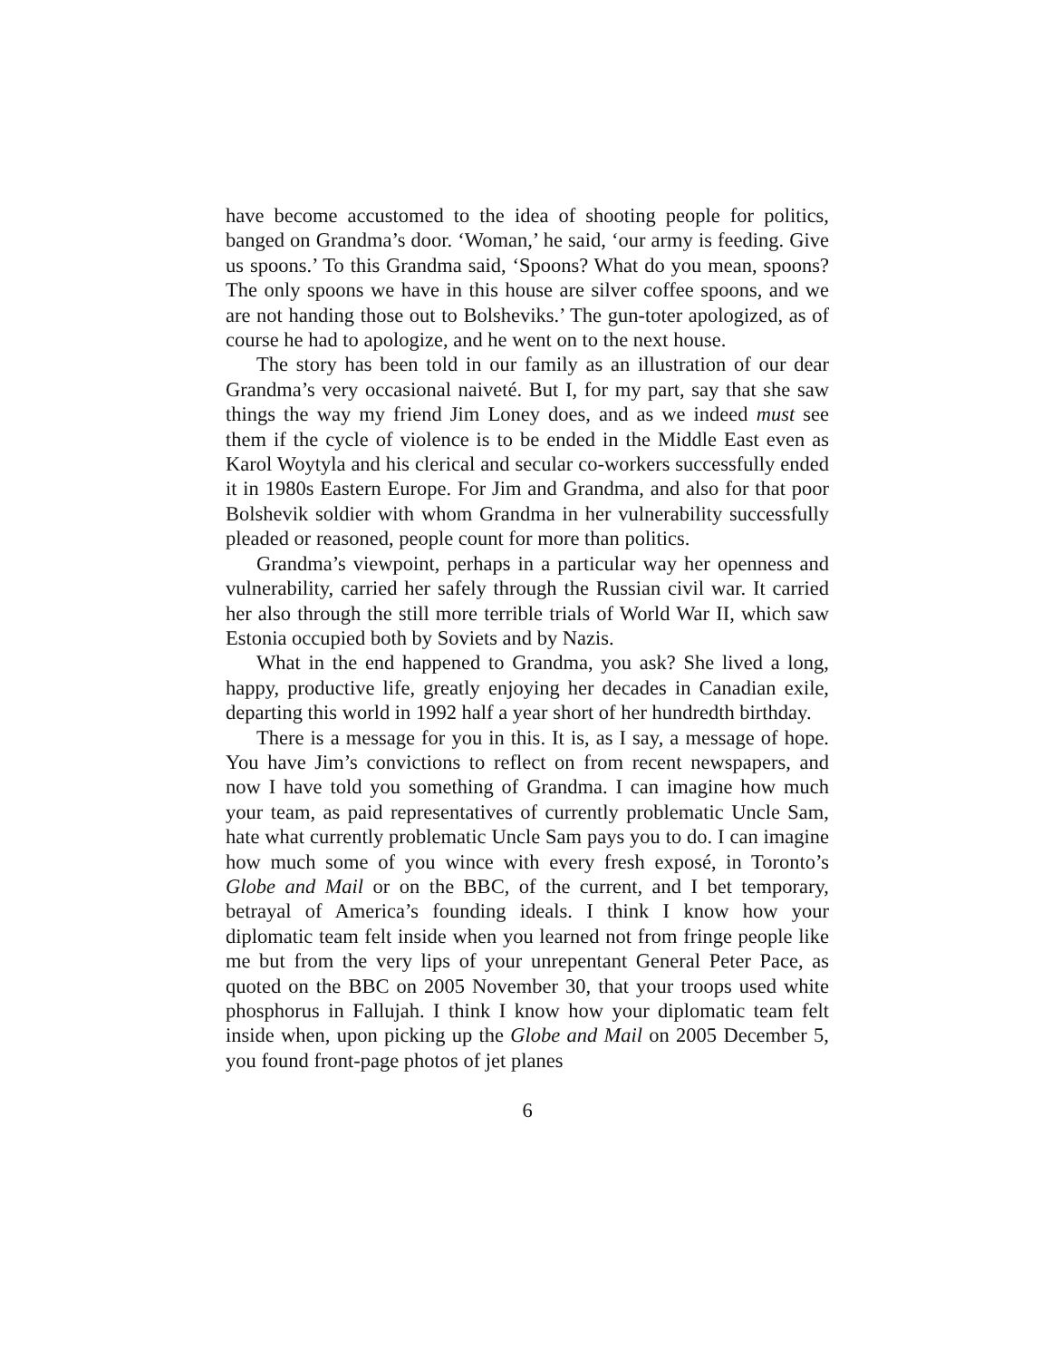have become accustomed to the idea of shooting people for politics, banged on Grandma’s door. ‘Woman,’ he said, ‘our army is feeding. Give us spoons.’ To this Grandma said, ‘Spoons? What do you mean, spoons? The only spoons we have in this house are silver coffee spoons, and we are not handing those out to Bolsheviks.’ The gun-toter apologized, as of course he had to apologize, and he went on to the next house.
The story has been told in our family as an illustration of our dear Grandma’s very occasional naiveté. But I, for my part, say that she saw things the way my friend Jim Loney does, and as we indeed must see them if the cycle of violence is to be ended in the Middle East even as Karol Woytyla and his clerical and secular co-workers successfully ended it in 1980s Eastern Europe. For Jim and Grandma, and also for that poor Bolshevik soldier with whom Grandma in her vulnerability successfully pleaded or reasoned, people count for more than politics.
Grandma’s viewpoint, perhaps in a particular way her openness and vulnerability, carried her safely through the Russian civil war. It carried her also through the still more terrible trials of World War II, which saw Estonia occupied both by Soviets and by Nazis.
What in the end happened to Grandma, you ask? She lived a long, happy, productive life, greatly enjoying her decades in Canadian exile, departing this world in 1992 half a year short of her hundredth birthday.
There is a message for you in this. It is, as I say, a message of hope. You have Jim’s convictions to reflect on from recent newspapers, and now I have told you something of Grandma. I can imagine how much your team, as paid representatives of currently problematic Uncle Sam, hate what currently problematic Uncle Sam pays you to do. I can imagine how much some of you wince with every fresh exposé, in Toronto’s Globe and Mail or on the BBC, of the current, and I bet temporary, betrayal of America’s founding ideals. I think I know how your diplomatic team felt inside when you learned not from fringe people like me but from the very lips of your unrepentant General Peter Pace, as quoted on the BBC on 2005 November 30, that your troops used white phosphorus in Fallujah. I think I know how your diplomatic team felt inside when, upon picking up the Globe and Mail on 2005 December 5, you found front-page photos of jet planes
6